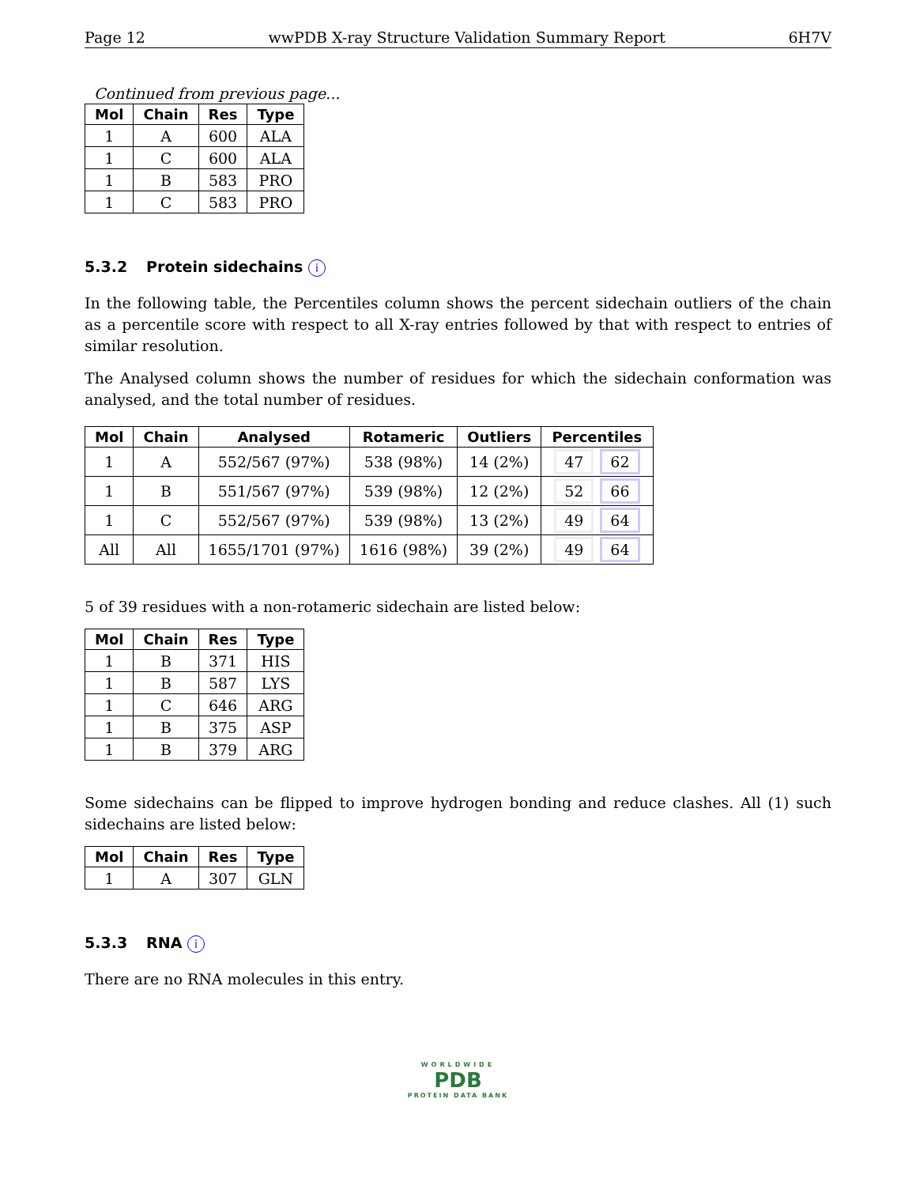Page 12 wwPDB X-ray Structure Validation Summary Report 6H7V
Continued from previous page...
| Mol | Chain | Res | Type |
| --- | --- | --- | --- |
| 1 | A | 600 | ALA |
| 1 | C | 600 | ALA |
| 1 | B | 583 | PRO |
| 1 | C | 583 | PRO |
5.3.2 Protein sidechains i
In the following table, the Percentiles column shows the percent sidechain outliers of the chain as a percentile score with respect to all X-ray entries followed by that with respect to entries of similar resolution.
The Analysed column shows the number of residues for which the sidechain conformation was analysed, and the total number of residues.
| Mol | Chain | Analysed | Rotameric | Outliers | Percentiles |
| --- | --- | --- | --- | --- | --- |
| 1 | A | 552/567 (97%) | 538 (98%) | 14 (2%) | 47 62 |
| 1 | B | 551/567 (97%) | 539 (98%) | 12 (2%) | 52 66 |
| 1 | C | 552/567 (97%) | 539 (98%) | 13 (2%) | 49 64 |
| All | All | 1655/1701 (97%) | 1616 (98%) | 39 (2%) | 49 64 |
5 of 39 residues with a non-rotameric sidechain are listed below:
| Mol | Chain | Res | Type |
| --- | --- | --- | --- |
| 1 | B | 371 | HIS |
| 1 | B | 587 | LYS |
| 1 | C | 646 | ARG |
| 1 | B | 375 | ASP |
| 1 | B | 379 | ARG |
Some sidechains can be flipped to improve hydrogen bonding and reduce clashes. All (1) such sidechains are listed below:
| Mol | Chain | Res | Type |
| --- | --- | --- | --- |
| 1 | A | 307 | GLN |
5.3.3 RNA i
There are no RNA molecules in this entry.
WORLDWIDE
PDB
PROTEIN DATA BANK